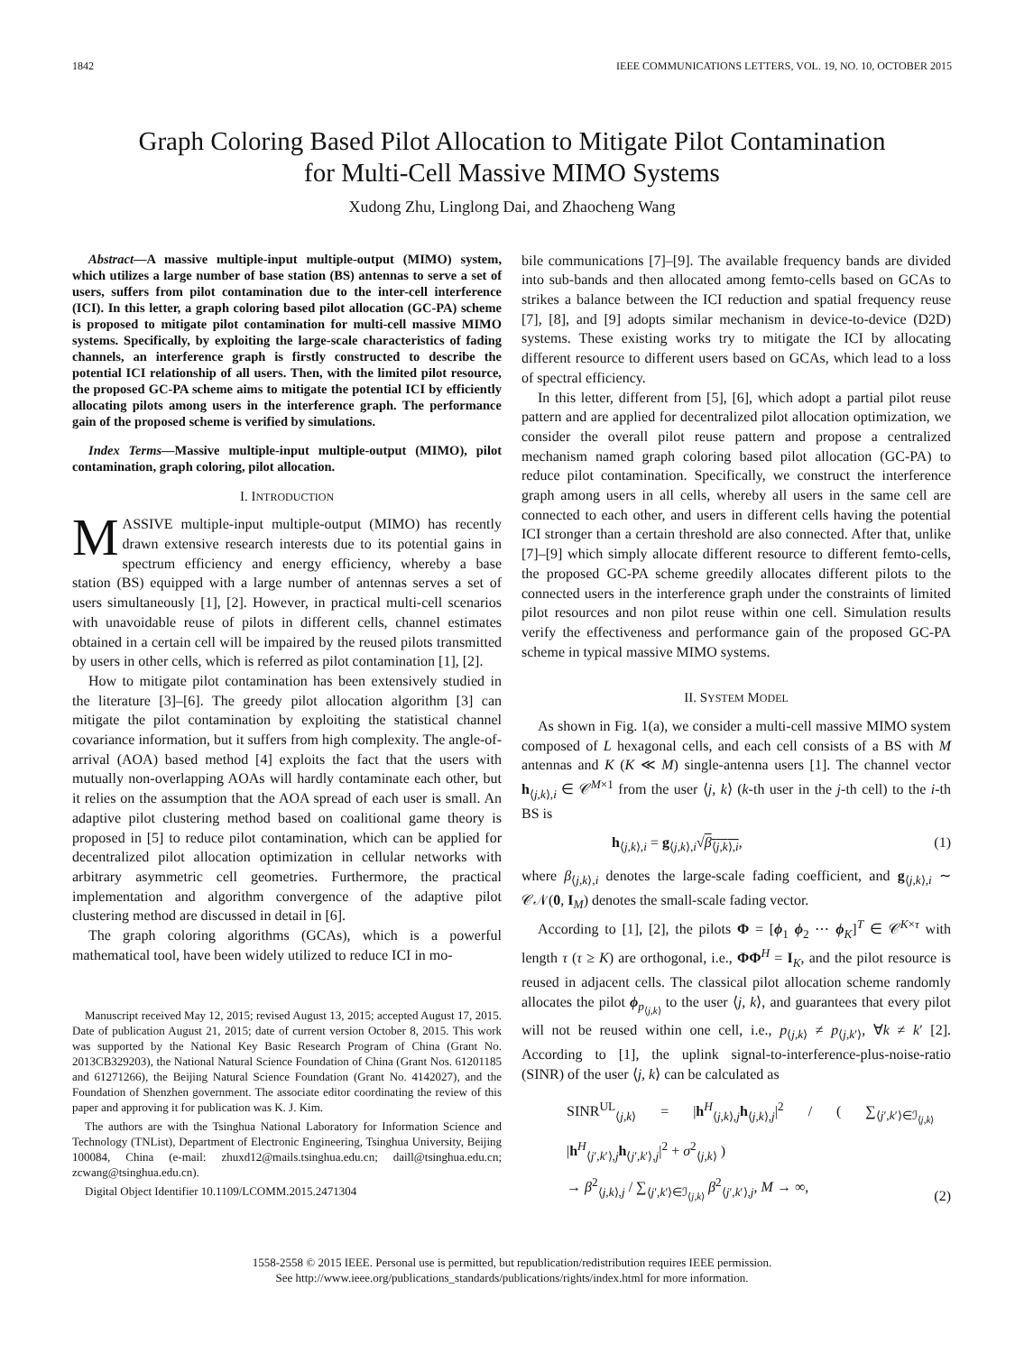1842 IEEE COMMUNICATIONS LETTERS, VOL. 19, NO. 10, OCTOBER 2015
Graph Coloring Based Pilot Allocation to Mitigate Pilot Contamination
for Multi-Cell Massive MIMO Systems
Xudong Zhu, Linglong Dai, and Zhaocheng Wang
Abstract—A massive multiple-input multiple-output (MIMO) system, which utilizes a large number of base station (BS) antennas to serve a set of users, suffers from pilot contamination due to the inter-cell interference (ICI). In this letter, a graph coloring based pilot allocation (GC-PA) scheme is proposed to mitigate pilot contamination for multi-cell massive MIMO systems. Specifically, by exploiting the large-scale characteristics of fading channels, an interference graph is firstly constructed to describe the potential ICI relationship of all users. Then, with the limited pilot resource, the proposed GC-PA scheme aims to mitigate the potential ICI by efficiently allocating pilots among users in the interference graph. The performance gain of the proposed scheme is verified by simulations.
Index Terms—Massive multiple-input multiple-output (MIMO), pilot contamination, graph coloring, pilot allocation.
I. INTRODUCTION
MASSIVE multiple-input multiple-output (MIMO) has recently drawn extensive research interests due to its potential gains in spectrum efficiency and energy efficiency, whereby a base station (BS) equipped with a large number of antennas serves a set of users simultaneously [1], [2]. However, in practical multi-cell scenarios with unavoidable reuse of pilots in different cells, channel estimates obtained in a certain cell will be impaired by the reused pilots transmitted by users in other cells, which is referred as pilot contamination [1], [2].
How to mitigate pilot contamination has been extensively studied in the literature [3]–[6]. The greedy pilot allocation algorithm [3] can mitigate the pilot contamination by exploiting the statistical channel covariance information, but it suffers from high complexity. The angle-of-arrival (AOA) based method [4] exploits the fact that the users with mutually non-overlapping AOAs will hardly contaminate each other, but it relies on the assumption that the AOA spread of each user is small. An adaptive pilot clustering method based on coalitional game theory is proposed in [5] to reduce pilot contamination, which can be applied for decentralized pilot allocation optimization in cellular networks with arbitrary asymmetric cell geometries. Furthermore, the practical implementation and algorithm convergence of the adaptive pilot clustering method are discussed in detail in [6].
The graph coloring algorithms (GCAs), which is a powerful mathematical tool, have been widely utilized to reduce ICI in mo-
Manuscript received May 12, 2015; revised August 13, 2015; accepted August 17, 2015. Date of publication August 21, 2015; date of current version October 8, 2015. This work was supported by the National Key Basic Research Program of China (Grant No. 2013CB329203), the National Natural Science Foundation of China (Grant Nos. 61201185 and 61271266), the Beijing Natural Science Foundation (Grant No. 4142027), and the Foundation of Shenzhen government. The associate editor coordinating the review of this paper and approving it for publication was K. J. Kim.
The authors are with the Tsinghua National Laboratory for Information Science and Technology (TNList), Department of Electronic Engineering, Tsinghua University, Beijing 100084, China (e-mail: zhuxd12@mails.tsinghua.edu.cn; daill@tsinghua.edu.cn; zcwang@tsinghua.edu.cn).
Digital Object Identifier 10.1109/LCOMM.2015.2471304
bile communications [7]–[9]. The available frequency bands are divided into sub-bands and then allocated among femto-cells based on GCAs to strikes a balance between the ICI reduction and spatial frequency reuse [7], [8], and [9] adopts similar mechanism in device-to-device (D2D) systems. These existing works try to mitigate the ICI by allocating different resource to different users based on GCAs, which lead to a loss of spectral efficiency.
In this letter, different from [5], [6], which adopt a partial pilot reuse pattern and are applied for decentralized pilot allocation optimization, we consider the overall pilot reuse pattern and propose a centralized mechanism named graph coloring based pilot allocation (GC-PA) to reduce pilot contamination. Specifically, we construct the interference graph among users in all cells, whereby all users in the same cell are connected to each other, and users in different cells having the potential ICI stronger than a certain threshold are also connected. After that, unlike [7]–[9] which simply allocate different resource to different femto-cells, the proposed GC-PA scheme greedily allocates different pilots to the connected users in the interference graph under the constraints of limited pilot resources and non pilot reuse within one cell. Simulation results verify the effectiveness and performance gain of the proposed GC-PA scheme in typical massive MIMO systems.
II. SYSTEM MODEL
As shown in Fig. 1(a), we consider a multi-cell massive MIMO system composed of L hexagonal cells, and each cell consists of a BS with M antennas and K (K ≪ M) single-antenna users [1]. The channel vector h<sub>⟨j,k⟩,i</sub> ∈ 𝒞<sup>M×1</sup> from the user ⟨j, k⟩ (k-th user in the j-th cell) to the i-th BS is
h<sub>⟨j,k⟩,i</sub> = g<sub>⟨j,k⟩,i</sub>√β<sub>⟨j,k⟩,i</sub>, (1)
where β<sub>⟨j,k⟩,i</sub> denotes the large-scale fading coefficient, and g<sub>⟨j,k⟩,i</sub> ∼ 𝒞𝒩(0, I<sub>M</sub>) denotes the small-scale fading vector.
According to [1], [2], the pilots Φ = [ϕ<sub>1</sub> ϕ<sub>2</sub> ⋯ ϕ<sub>K</sub>]<sup>T</sup> ∈ 𝒞<sup>K×τ</sup> with length τ (τ ≥ K) are orthogonal, i.e., ΦΦ<sup>H</sup> = I<sub>K</sub>, and the pilot resource is reused in adjacent cells. The classical pilot allocation scheme randomly allocates the pilot ϕ<sub>p<sub>⟨j,k⟩</sub></sub> to the user ⟨j, k⟩, and guarantees that every pilot will not be reused within one cell, i.e., p<sub>⟨j,k⟩</sub> ≠ p<sub>⟨j,k′⟩</sub>, ∀k ≠ k′ [2]. According to [1], the uplink signal-to-interference-plus-noise-ratio (SINR) of the user ⟨j, k⟩ can be calculated as
SINR<sup>UL</sup><sub>⟨j,k⟩</sub> = |h<sup>H</sup><sub>⟨j,k⟩,j</sub>h<sub>⟨j,k⟩,j</sub>|<sup>2</sup> / ( ∑<sub>⟨j′,k′⟩∈ℐ<sub>⟨j,k⟩</sub></sub> |h<sup>H</sup><sub>⟨j′,k′⟩,j</sub>h<sub>⟨j′,k′⟩,j</sub>|<sup>2</sup> + σ<sup>2</sup><sub>⟨j,k⟩</sub> )
→ β<sup>2</sup><sub>⟨j,k⟩,j</sub> / ∑<sub>⟨j′,k′⟩∈ℐ<sub>⟨j,k⟩</sub></sub> β<sup>2</sup><sub>⟨j′,k′⟩,j</sub>, M → ∞, (2)
1558-2558 © 2015 IEEE. Personal use is permitted, but republication/redistribution requires IEEE permission.
See http://www.ieee.org/publications_standards/publications/rights/index.html for more information.